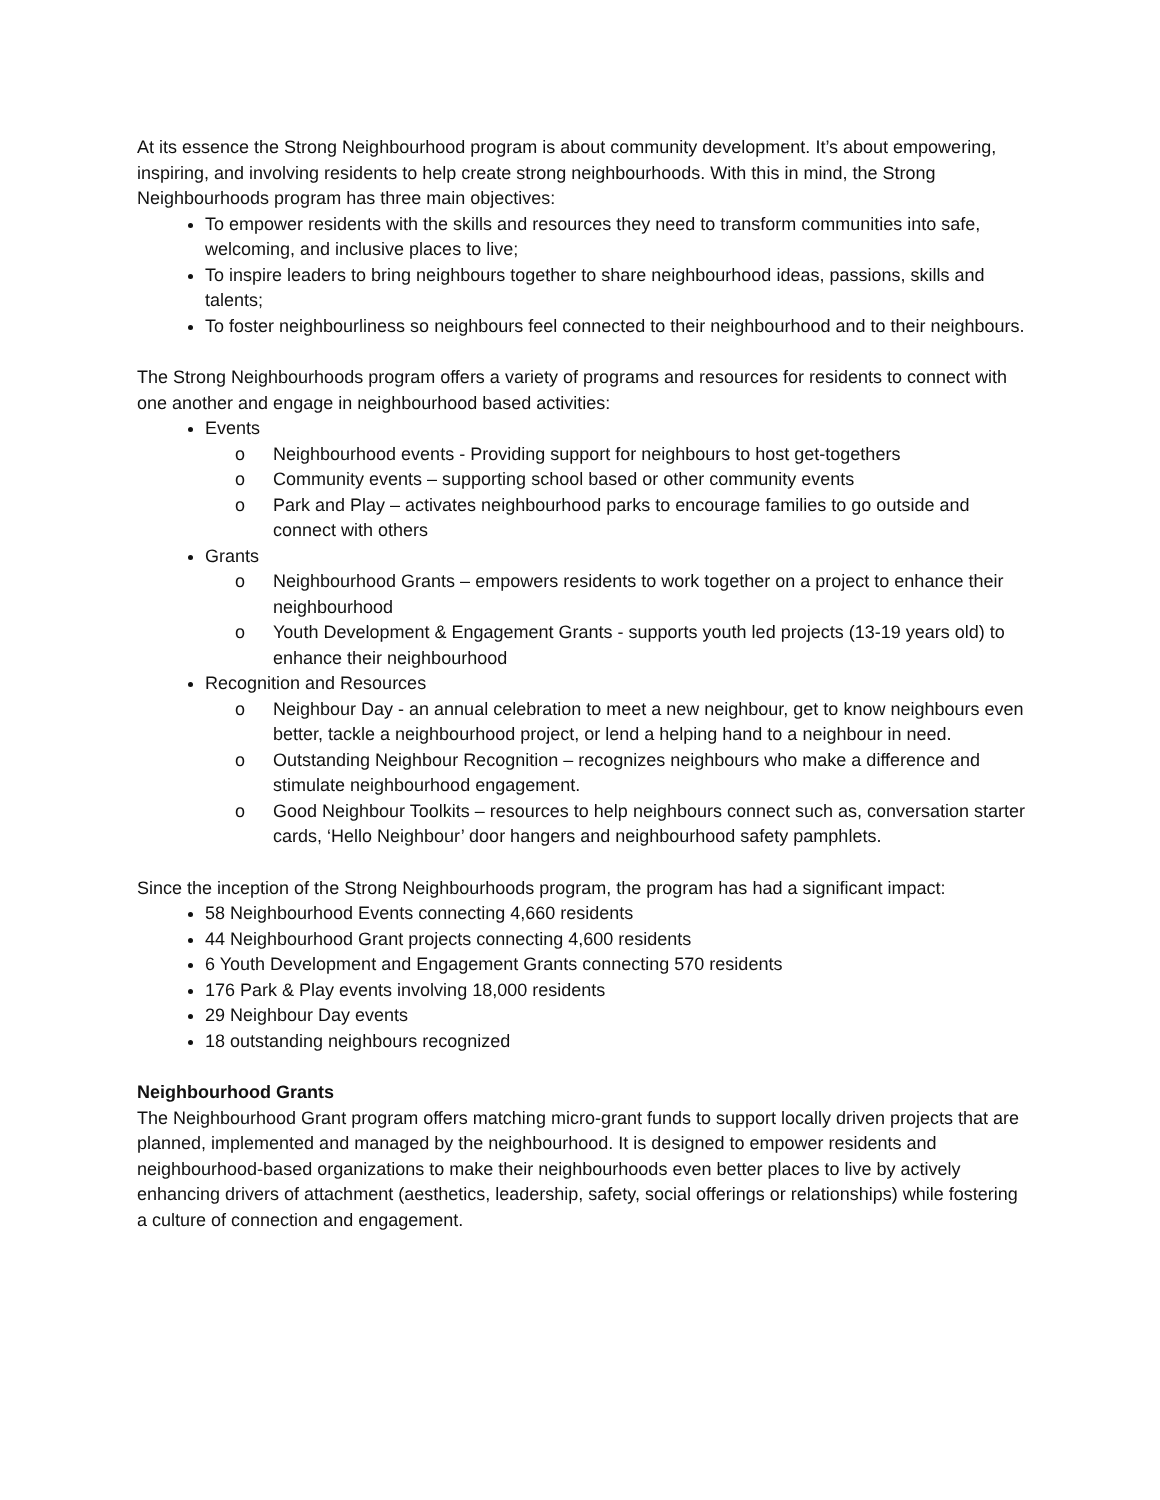At its essence the Strong Neighbourhood program is about community development. It’s about empowering, inspiring, and involving residents to help create strong neighbourhoods. With this in mind, the Strong Neighbourhoods program has three main objectives:
To empower residents with the skills and resources they need to transform communities into safe, welcoming, and inclusive places to live;
To inspire leaders to bring neighbours together to share neighbourhood ideas, passions, skills and talents;
To foster neighbourliness so neighbours feel connected to their neighbourhood and to their neighbours.
The Strong Neighbourhoods program offers a variety of programs and resources for residents to connect with one another and engage in neighbourhood based activities:
Events
o Neighbourhood events - Providing support for neighbours to host get-togethers
o Community events – supporting school based or other community events
o Park and Play – activates neighbourhood parks to encourage families to go outside and connect with others
Grants
o Neighbourhood Grants – empowers residents to work together on a project to enhance their neighbourhood
o Youth Development & Engagement Grants - supports youth led projects (13-19 years old) to enhance their neighbourhood
Recognition and Resources
o Neighbour Day - an annual celebration to meet a new neighbour, get to know neighbours even better, tackle a neighbourhood project, or lend a helping hand to a neighbour in need.
o Outstanding Neighbour Recognition – recognizes neighbours who make a difference and stimulate neighbourhood engagement.
o Good Neighbour Toolkits – resources to help neighbours connect such as, conversation starter cards, ‘Hello Neighbour’ door hangers and neighbourhood safety pamphlets.
Since the inception of the Strong Neighbourhoods program, the program has had a significant impact:
58 Neighbourhood Events connecting 4,660 residents
44 Neighbourhood Grant projects connecting 4,600 residents
6 Youth Development and Engagement Grants connecting 570 residents
176 Park & Play events involving 18,000 residents
29 Neighbour Day events
18 outstanding neighbours recognized
Neighbourhood Grants
The Neighbourhood Grant program offers matching micro-grant funds to support locally driven projects that are planned, implemented and managed by the neighbourhood. It is designed to empower residents and neighbourhood-based organizations to make their neighbourhoods even better places to live by actively enhancing drivers of attachment (aesthetics, leadership, safety, social offerings or relationships) while fostering a culture of connection and engagement.